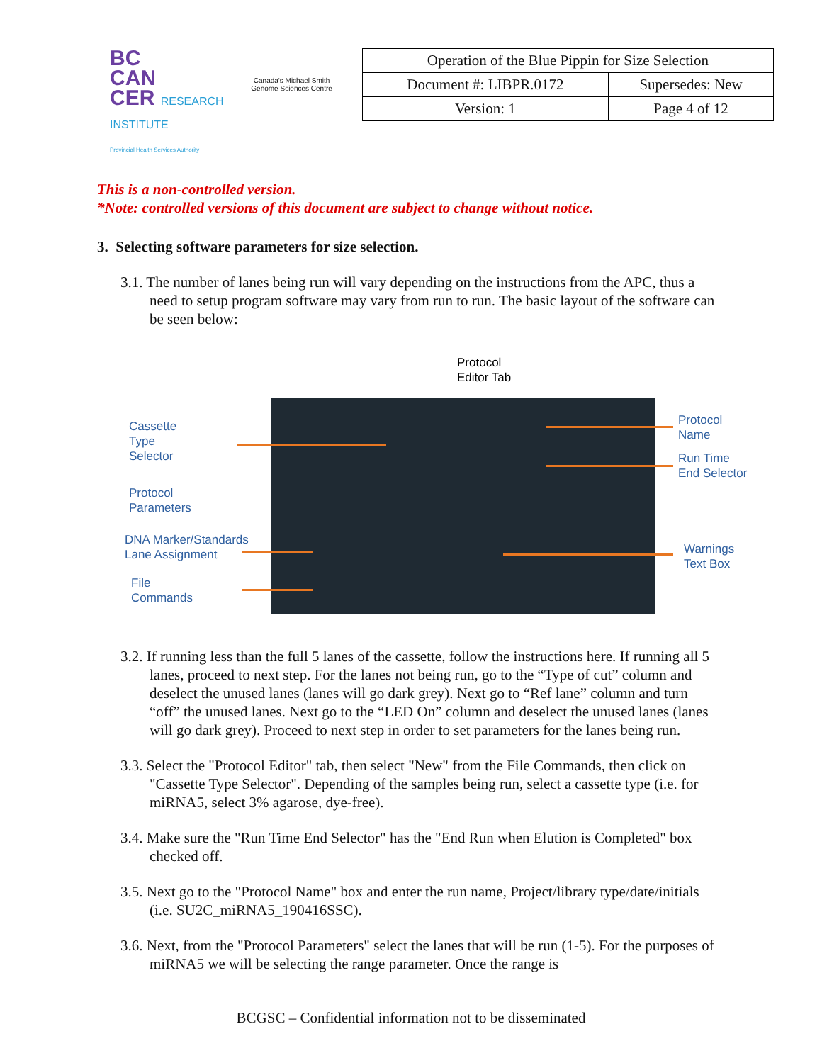BC
CAN
CER RESEARCH INSTITUTE
Provincial Health Services Authority
Canada's Michael Smith Genome Sciences Centre
| Operation of the Blue Pippin for Size Selection | |
| Document #: LIBPR.0172 | Supersedes: New |
| Version: 1 | Page 4 of 12 |
This is a non-controlled version.
*Note: controlled versions of this document are subject to change without notice.
3. Selecting software parameters for size selection.
3.1. The number of lanes being run will vary depending on the instructions from the APC, thus a need to setup program software may vary from run to run. The basic layout of the software can be seen below:
Protocol
Editor Tab
Cassette
Type
Selector
Protocol
Parameters
DNA Marker/Standards
Lane Assignment
File
Commands
Protocol
Name
Run Time
End Selector
Warnings
Text Box
3.2. If running less than the full 5 lanes of the cassette, follow the instructions here. If running all 5 lanes, proceed to next step. For the lanes not being run, go to the “Type of cut” column and deselect the unused lanes (lanes will go dark grey). Next go to “Ref lane” column and turn “off” the unused lanes. Next go to the “LED On” column and deselect the unused lanes (lanes will go dark grey). Proceed to next step in order to set parameters for the lanes being run.
3.3. Select the "Protocol Editor" tab, then select "New" from the File Commands, then click on "Cassette Type Selector". Depending of the samples being run, select a cassette type (i.e. for miRNA5, select 3% agarose, dye-free).
3.4. Make sure the "Run Time End Selector" has the "End Run when Elution is Completed" box checked off.
3.5. Next go to the "Protocol Name" box and enter the run name, Project/library type/date/initials (i.e. SU2C_miRNA5_190416SSC).
3.6. Next, from the "Protocol Parameters" select the lanes that will be run (1-5). For the purposes of miRNA5 we will be selecting the range parameter. Once the range is
BCGSC – Confidential information not to be disseminated